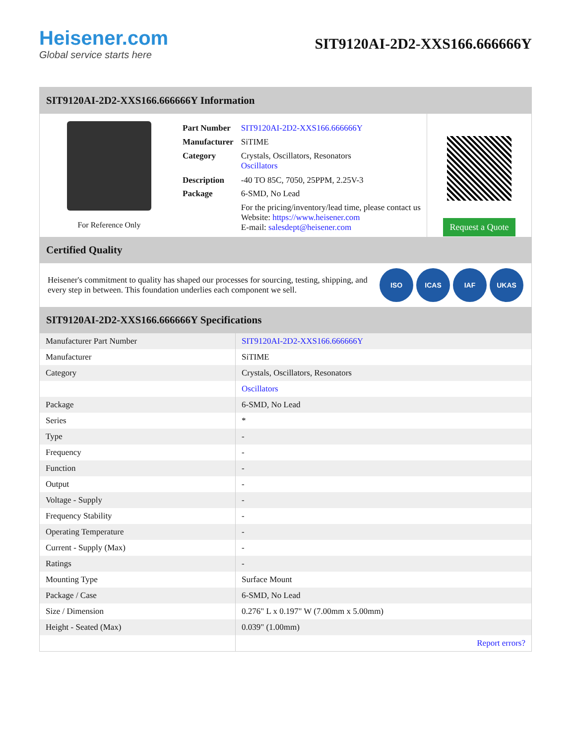Heisener.com
Global service starts here
SIT9120AI-2D2-XXS166.666666Y
SIT9120AI-2D2-XXS166.666666Y Information
For Reference Only
| Part Number | SIT9120AI-2D2-XXS166.666666Y |
| Manufacturer | SiTIME |
| Category | Crystals, Oscillators, Resonators Oscillators |
| Description | -40 TO 85C, 7050, 25PPM, 2.25V-3 |
| Package | 6-SMD, No Lead |
| | For the pricing/inventory/lead time, please contact us Website: https://www.heisener.com E-mail: salesdept@heisener.com |
Request a Quote
Certified Quality
Heisener's commitment to quality has shaped our processes for sourcing, testing, shipping, and every step in between. This foundation underlies each component we sell.
ISO ICAS IAF UKAS
SIT9120AI-2D2-XXS166.666666Y Specifications
| Manufacturer Part Number | SIT9120AI-2D2-XXS166.666666Y |
| Manufacturer | SiTIME |
| Category | Crystals, Oscillators, Resonators |
| | Oscillators |
| Package | 6-SMD, No Lead |
| Series | * |
| Type | - |
| Frequency | - |
| Function | - |
| Output | - |
| Voltage - Supply | - |
| Frequency Stability | - |
| Operating Temperature | - |
| Current - Supply (Max) | - |
| Ratings | - |
| Mounting Type | Surface Mount |
| Package / Case | 6-SMD, No Lead |
| Size / Dimension | 0.276" L x 0.197" W (7.00mm x 5.00mm) |
| Height - Seated (Max) | 0.039" (1.00mm) |
| | Report errors? |